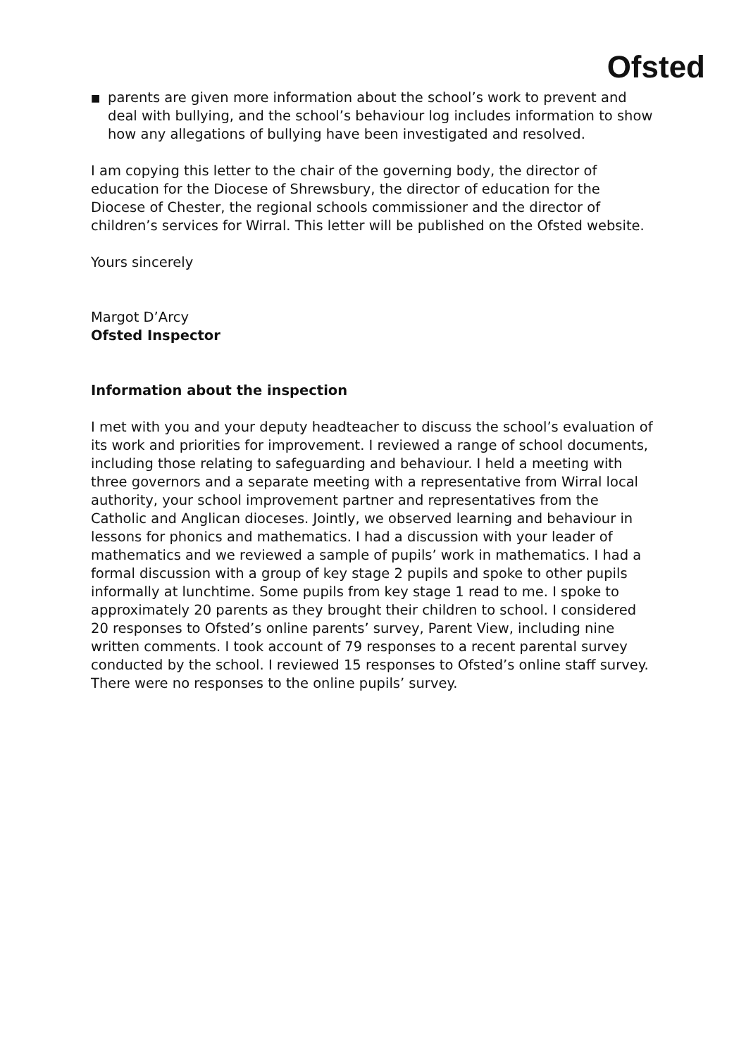Ofsted
■ parents are given more information about the school’s work to prevent and deal with bullying, and the school’s behaviour log includes information to show how any allegations of bullying have been investigated and resolved.
I am copying this letter to the chair of the governing body, the director of education for the Diocese of Shrewsbury, the director of education for the Diocese of Chester, the regional schools commissioner and the director of children’s services for Wirral. This letter will be published on the Ofsted website.
Yours sincerely
Margot D’Arcy
Ofsted Inspector
Information about the inspection
I met with you and your deputy headteacher to discuss the school’s evaluation of its work and priorities for improvement. I reviewed a range of school documents, including those relating to safeguarding and behaviour. I held a meeting with three governors and a separate meeting with a representative from Wirral local authority, your school improvement partner and representatives from the Catholic and Anglican dioceses. Jointly, we observed learning and behaviour in lessons for phonics and mathematics. I had a discussion with your leader of mathematics and we reviewed a sample of pupils’ work in mathematics. I had a formal discussion with a group of key stage 2 pupils and spoke to other pupils informally at lunchtime. Some pupils from key stage 1 read to me. I spoke to approximately 20 parents as they brought their children to school. I considered 20 responses to Ofsted’s online parents’ survey, Parent View, including nine written comments. I took account of 79 responses to a recent parental survey conducted by the school. I reviewed 15 responses to Ofsted’s online staff survey. There were no responses to the online pupils’ survey.